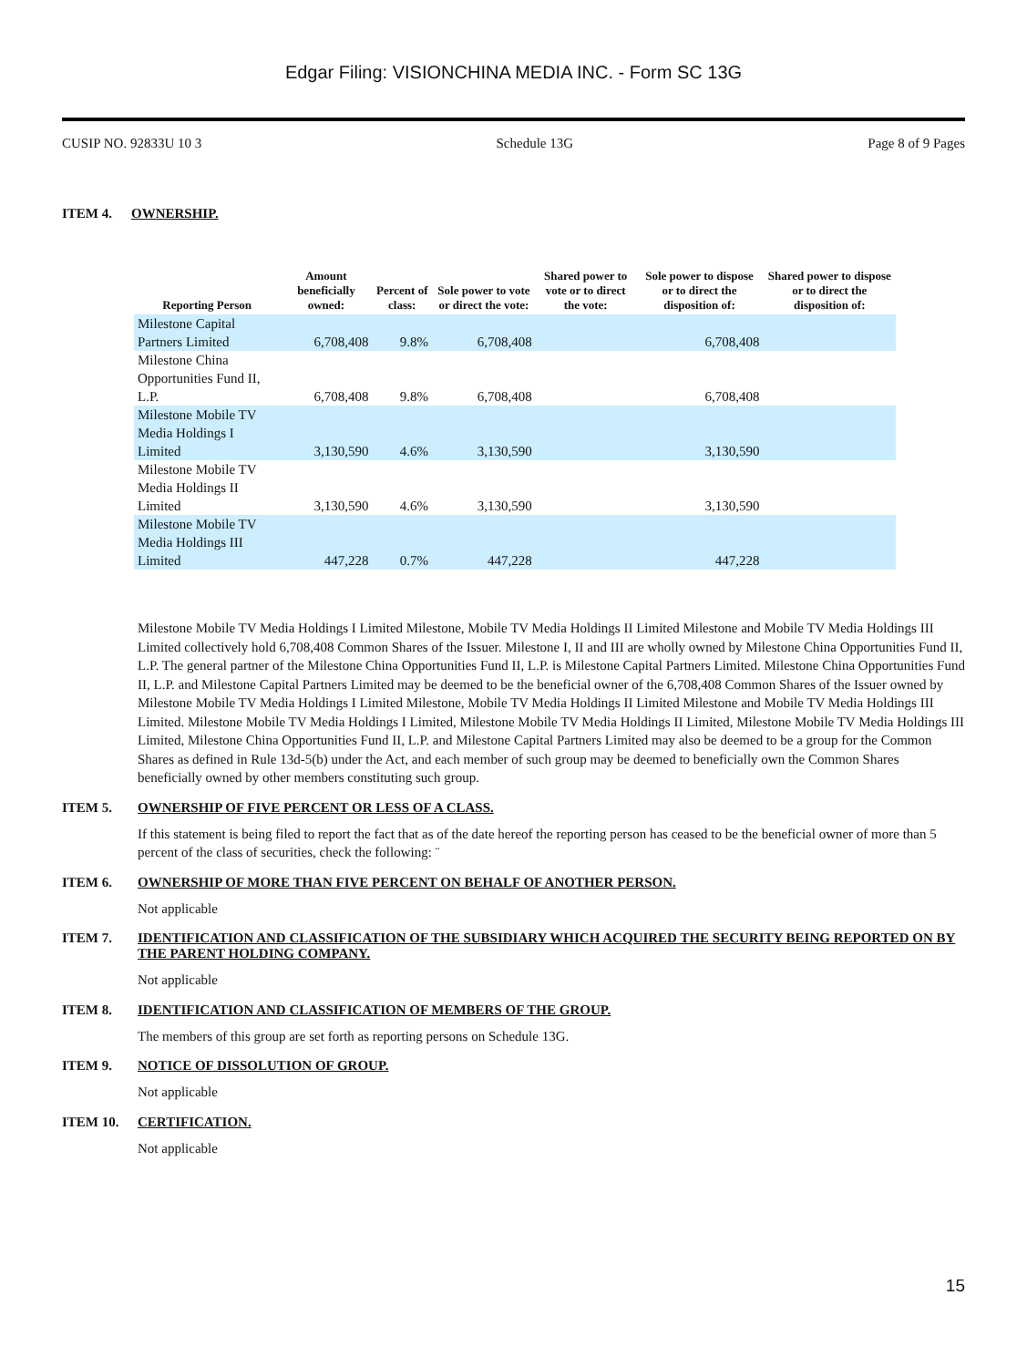Edgar Filing: VISIONCHINA MEDIA INC. - Form SC 13G
CUSIP NO. 92833U 10 3 Schedule 13G Page 8 of 9 Pages
ITEM 4. OWNERSHIP.
| Reporting Person | Amount beneficially owned: | Percent of class: | Sole power to vote or direct the vote: | Shared power to vote or to direct the vote: | Sole power to dispose or to direct the disposition of: | Shared power to dispose or to direct the disposition of: |
| --- | --- | --- | --- | --- | --- | --- |
| Milestone Capital Partners Limited | 6,708,408 | 9.8% | 6,708,408 | | 6,708,408 | |
| Milestone China Opportunities Fund II, L.P. | 6,708,408 | 9.8% | 6,708,408 | | 6,708,408 | |
| Milestone Mobile TV Media Holdings I Limited | 3,130,590 | 4.6% | 3,130,590 | | 3,130,590 | |
| Milestone Mobile TV Media Holdings II Limited | 3,130,590 | 4.6% | 3,130,590 | | 3,130,590 | |
| Milestone Mobile TV Media Holdings III Limited | 447,228 | 0.7% | 447,228 | | 447,228 | |
Milestone Mobile TV Media Holdings I Limited Milestone, Mobile TV Media Holdings II Limited Milestone and Mobile TV Media Holdings III Limited collectively hold 6,708,408 Common Shares of the Issuer. Milestone I, II and III are wholly owned by Milestone China Opportunities Fund II, L.P. The general partner of the Milestone China Opportunities Fund II, L.P. is Milestone Capital Partners Limited. Milestone China Opportunities Fund II, L.P. and Milestone Capital Partners Limited may be deemed to be the beneficial owner of the 6,708,408 Common Shares of the Issuer owned by Milestone Mobile TV Media Holdings I Limited Milestone, Mobile TV Media Holdings II Limited Milestone and Mobile TV Media Holdings III Limited. Milestone Mobile TV Media Holdings I Limited, Milestone Mobile TV Media Holdings II Limited, Milestone Mobile TV Media Holdings III Limited, Milestone China Opportunities Fund II, L.P. and Milestone Capital Partners Limited may also be deemed to be a group for the Common Shares as defined in Rule 13d-5(b) under the Act, and each member of such group may be deemed to beneficially own the Common Shares beneficially owned by other members constituting such group.
ITEM 5. OWNERSHIP OF FIVE PERCENT OR LESS OF A CLASS.
If this statement is being filed to report the fact that as of the date hereof the reporting person has ceased to be the beneficial owner of more than 5 percent of the class of securities, check the following: ¨
ITEM 6. OWNERSHIP OF MORE THAN FIVE PERCENT ON BEHALF OF ANOTHER PERSON.
Not applicable
ITEM 7. IDENTIFICATION AND CLASSIFICATION OF THE SUBSIDIARY WHICH ACQUIRED THE SECURITY BEING REPORTED ON BY THE PARENT HOLDING COMPANY.
Not applicable
ITEM 8. IDENTIFICATION AND CLASSIFICATION OF MEMBERS OF THE GROUP.
The members of this group are set forth as reporting persons on Schedule 13G.
ITEM 9. NOTICE OF DISSOLUTION OF GROUP.
Not applicable
ITEM 10. CERTIFICATION.
Not applicable
15